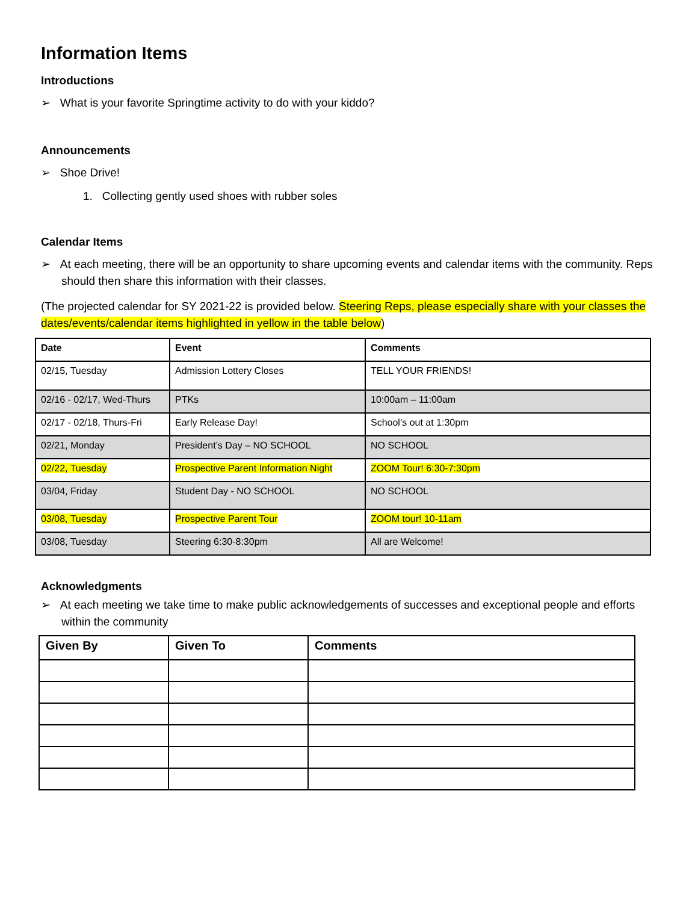Information Items
Introductions
➢ What is your favorite Springtime activity to do with your kiddo?
Announcements
➢ Shoe Drive!
1. Collecting gently used shoes with rubber soles
Calendar Items
➢ At each meeting, there will be an opportunity to share upcoming events and calendar items with the community. Reps should then share this information with their classes.
(The projected calendar for SY 2021-22 is provided below. Steering Reps, please especially share with your classes the dates/events/calendar items highlighted in yellow in the table below)
| Date | Event | Comments |
| --- | --- | --- |
| 02/15, Tuesday | Admission Lottery Closes | TELL YOUR FRIENDS! |
| 02/16 - 02/17, Wed-Thurs | PTKs | 10:00am – 11:00am |
| 02/17 - 02/18, Thurs-Fri | Early Release Day! | School’s out at 1:30pm |
| 02/21, Monday | President’s Day – NO SCHOOL | NO SCHOOL |
| 02/22, Tuesday | Prospective Parent Information Night | ZOOM Tour! 6:30-7:30pm |
| 03/04, Friday | Student Day - NO SCHOOL | NO SCHOOL |
| 03/08, Tuesday | Prospective Parent Tour | ZOOM tour! 10-11am |
| 03/08, Tuesday | Steering 6:30-8:30pm | All are Welcome! |
Acknowledgments
➢ At each meeting we take time to make public acknowledgements of successes and exceptional people and efforts within the community
| Given By | Given To | Comments |
| --- | --- | --- |